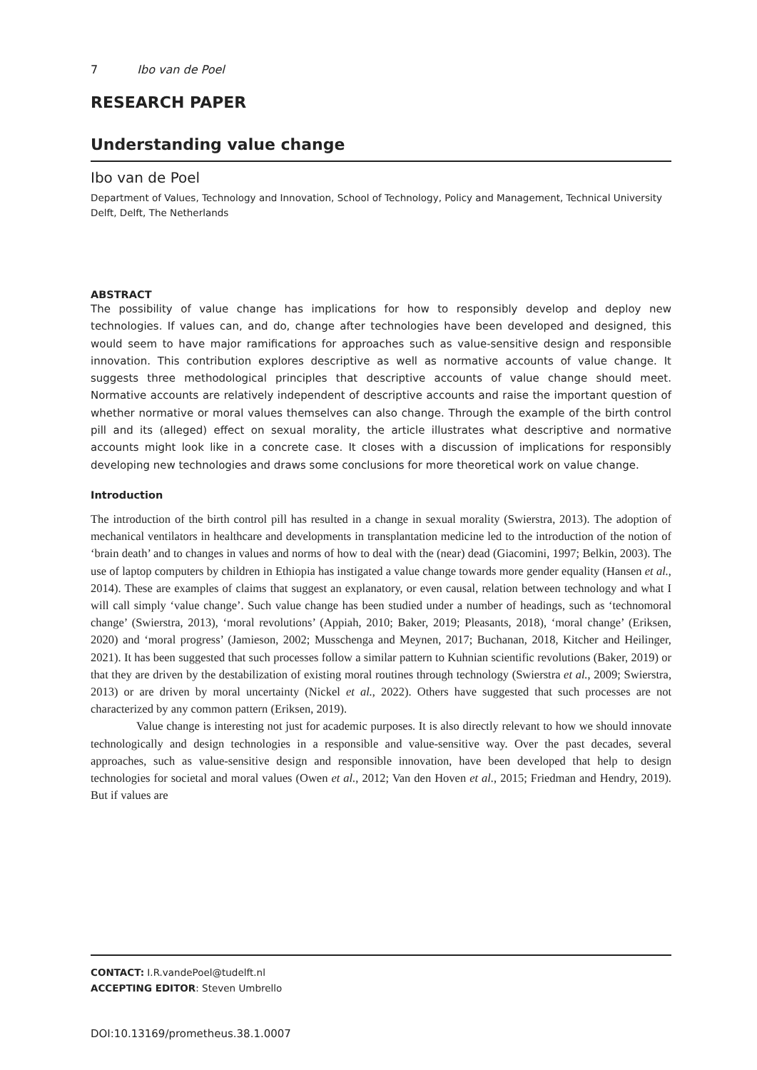7 Ibo van de Poel
RESEARCH PAPER
Understanding value change
Ibo van de Poel
Department of Values, Technology and Innovation, School of Technology, Policy and Management, Technical University Delft, Delft, The Netherlands
ABSTRACT
The possibility of value change has implications for how to responsibly develop and deploy new technologies. If values can, and do, change after technologies have been developed and designed, this would seem to have major ramifications for approaches such as value-sensitive design and responsible innovation. This contribution explores descriptive as well as normative accounts of value change. It suggests three methodological principles that descriptive accounts of value change should meet. Normative accounts are relatively independent of descriptive accounts and raise the important question of whether normative or moral values themselves can also change. Through the example of the birth control pill and its (alleged) effect on sexual morality, the article illustrates what descriptive and normative accounts might look like in a concrete case. It closes with a discussion of implications for responsibly developing new technologies and draws some conclusions for more theoretical work on value change.
Introduction
The introduction of the birth control pill has resulted in a change in sexual morality (Swierstra, 2013). The adoption of mechanical ventilators in healthcare and developments in transplantation medicine led to the introduction of the notion of ‘brain death’ and to changes in values and norms of how to deal with the (near) dead (Giacomini, 1997; Belkin, 2003). The use of laptop computers by children in Ethiopia has instigated a value change towards more gender equality (Hansen et al., 2014). These are examples of claims that suggest an explanatory, or even causal, relation between technology and what I will call simply ‘value change’. Such value change has been studied under a number of headings, such as ‘technomoral change’ (Swierstra, 2013), ‘moral revolutions’ (Appiah, 2010; Baker, 2019; Pleasants, 2018), ‘moral change’ (Eriksen, 2020) and ‘moral progress’ (Jamieson, 2002; Musschenga and Meynen, 2017; Buchanan, 2018, Kitcher and Heilinger, 2021). It has been suggested that such processes follow a similar pattern to Kuhnian scientific revolutions (Baker, 2019) or that they are driven by the destabilization of existing moral routines through technology (Swierstra et al., 2009; Swierstra, 2013) or are driven by moral uncertainty (Nickel et al., 2022). Others have suggested that such processes are not characterized by any common pattern (Eriksen, 2019).
Value change is interesting not just for academic purposes. It is also directly relevant to how we should innovate technologically and design technologies in a responsible and value-sensitive way. Over the past decades, several approaches, such as value-sensitive design and responsible innovation, have been developed that help to design technologies for societal and moral values (Owen et al., 2012; Van den Hoven et al., 2015; Friedman and Hendry, 2019). But if values are
CONTACT: I.R.vandePoel@tudelft.nl
ACCEPTING EDITOR: Steven Umbrello
DOI:10.13169/prometheus.38.1.0007